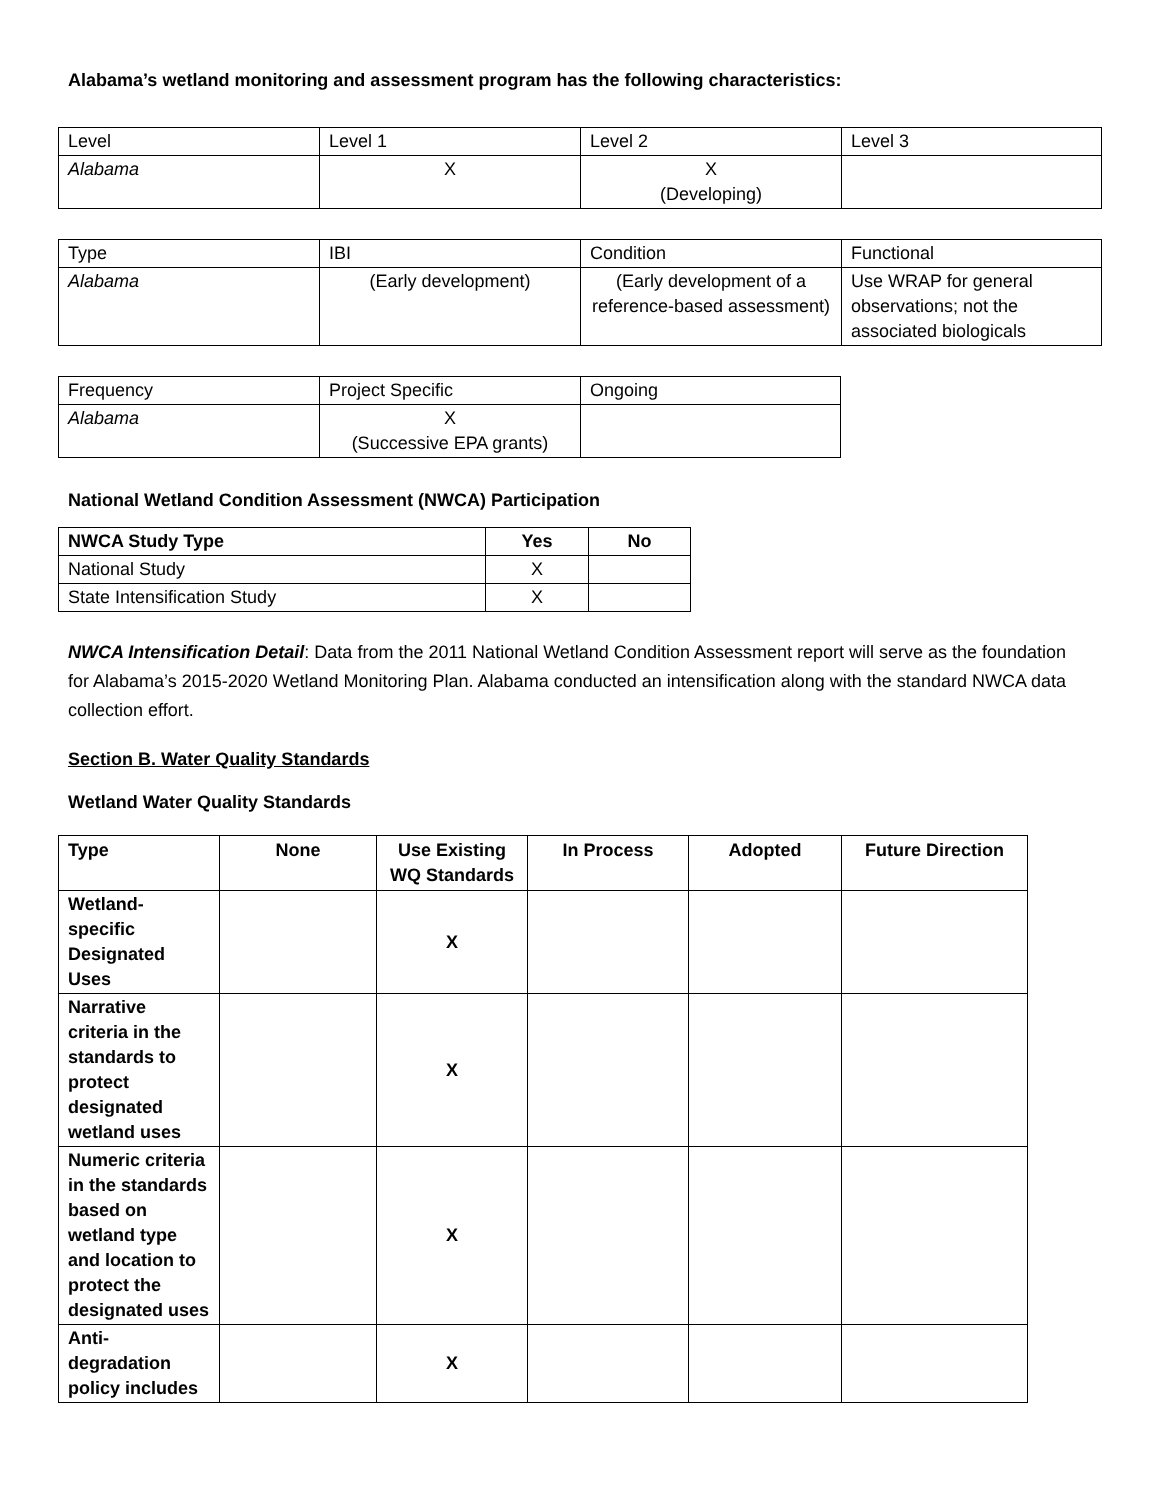Alabama’s wetland monitoring and assessment program has the following characteristics:
| Level | Level 1 | Level 2 | Level 3 |
| Alabama | X | X (Developing) | |
| Type | IBI | Condition | Functional |
| Alabama | (Early development) | (Early development of a reference-based assessment) | Use WRAP for general observations; not the associated biologicals |
| Frequency | Project Specific | Ongoing |
| Alabama | X (Successive EPA grants) | |
National Wetland Condition Assessment (NWCA) Participation
| NWCA Study Type | Yes | No |
| National Study | X | |
| State Intensification Study | X | |
NWCA Intensification Detail: Data from the 2011 National Wetland Condition Assessment report will serve as the foundation for Alabama’s 2015-2020 Wetland Monitoring Plan. Alabama conducted an intensification along with the standard NWCA data collection effort.
Section B. Water Quality Standards
Wetland Water Quality Standards
| Type | None | Use Existing WQ Standards | In Process | Adopted | Future Direction |
| --- | --- | --- | --- | --- | --- |
| Wetland- specific Designated Uses | | X | | | |
| Narrative criteria in the standards to protect designated wetland uses | | X | | | |
| Numeric criteria in the standards based on wetland type and location to protect the designated uses | | X | | | |
| Anti- degradation policy includes | | X | | | |